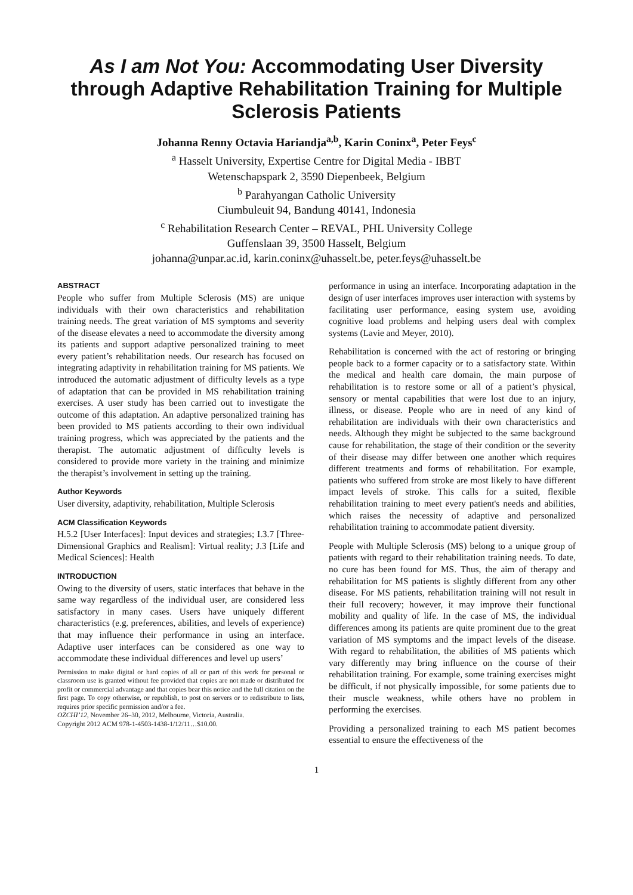As I am Not You: Accommodating User Diversity through Adaptive Rehabilitation Training for Multiple Sclerosis Patients
Johanna Renny Octavia Hariandja<sup>a,b</sup>, Karin Coninx<sup>a</sup>, Peter Feys<sup>c</sup>
<sup>a</sup> Hasselt University, Expertise Centre for Digital Media - IBBT
Wetenschapspark 2, 3590 Diepenbeek, Belgium
<sup>b</sup> Parahyangan Catholic University
Ciumbuleuit 94, Bandung 40141, Indonesia
<sup>c</sup> Rehabilitation Research Center – REVAL, PHL University College
Guffenslaan 39, 3500 Hasselt, Belgium
johanna@unpar.ac.id, karin.coninx@uhasselt.be, peter.feys@uhasselt.be
ABSTRACT
People who suffer from Multiple Sclerosis (MS) are unique individuals with their own characteristics and rehabilitation training needs. The great variation of MS symptoms and severity of the disease elevates a need to accommodate the diversity among its patients and support adaptive personalized training to meet every patient’s rehabilitation needs. Our research has focused on integrating adaptivity in rehabilitation training for MS patients. We introduced the automatic adjustment of difficulty levels as a type of adaptation that can be provided in MS rehabilitation training exercises. A user study has been carried out to investigate the outcome of this adaptation. An adaptive personalized training has been provided to MS patients according to their own individual training progress, which was appreciated by the patients and the therapist. The automatic adjustment of difficulty levels is considered to provide more variety in the training and minimize the therapist’s involvement in setting up the training.
Author Keywords
User diversity, adaptivity, rehabilitation, Multiple Sclerosis
ACM Classification Keywords
H.5.2 [User Interfaces]: Input devices and strategies; I.3.7 [Three-Dimensional Graphics and Realism]: Virtual reality; J.3 [Life and Medical Sciences]: Health
INTRODUCTION
Owing to the diversity of users, static interfaces that behave in the same way regardless of the individual user, are considered less satisfactory in many cases. Users have uniquely different characteristics (e.g. preferences, abilities, and levels of experience) that may influence their performance in using an interface. Adaptive user interfaces can be considered as one way to accommodate these individual differences and level up users’
Permission to make digital or hard copies of all or part of this work for personal or classroom use is granted without fee provided that copies are not made or distributed for profit or commercial advantage and that copies bear this notice and the full citation on the first page. To copy otherwise, or republish, to post on servers or to redistribute to lists, requires prior specific permission and/or a fee.
OZCHI’12, November 26–30, 2012, Melbourne, Victoria, Australia.
Copyright 2012 ACM 978-1-4503-1438-1/12/11…$10.00.
performance in using an interface. Incorporating adaptation in the design of user interfaces improves user interaction with systems by facilitating user performance, easing system use, avoiding cognitive load problems and helping users deal with complex systems (Lavie and Meyer, 2010).
Rehabilitation is concerned with the act of restoring or bringing people back to a former capacity or to a satisfactory state. Within the medical and health care domain, the main purpose of rehabilitation is to restore some or all of a patient’s physical, sensory or mental capabilities that were lost due to an injury, illness, or disease. People who are in need of any kind of rehabilitation are individuals with their own characteristics and needs. Although they might be subjected to the same background cause for rehabilitation, the stage of their condition or the severity of their disease may differ between one another which requires different treatments and forms of rehabilitation. For example, patients who suffered from stroke are most likely to have different impact levels of stroke. This calls for a suited, flexible rehabilitation training to meet every patient's needs and abilities, which raises the necessity of adaptive and personalized rehabilitation training to accommodate patient diversity.
People with Multiple Sclerosis (MS) belong to a unique group of patients with regard to their rehabilitation training needs. To date, no cure has been found for MS. Thus, the aim of therapy and rehabilitation for MS patients is slightly different from any other disease. For MS patients, rehabilitation training will not result in their full recovery; however, it may improve their functional mobility and quality of life. In the case of MS, the individual differences among its patients are quite prominent due to the great variation of MS symptoms and the impact levels of the disease. With regard to rehabilitation, the abilities of MS patients which vary differently may bring influence on the course of their rehabilitation training. For example, some training exercises might be difficult, if not physically impossible, for some patients due to their muscle weakness, while others have no problem in performing the exercises.
Providing a personalized training to each MS patient becomes essential to ensure the effectiveness of the
1